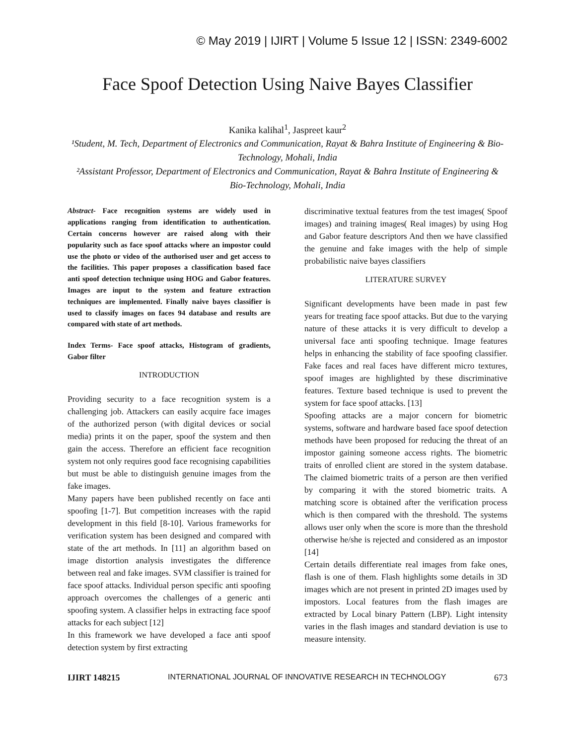© May 2019 | IJIRT | Volume 5 Issue 12 | ISSN: 2349-6002
Face Spoof Detection Using Naive Bayes Classifier
Kanika kalihal<sup>1</sup>, Jaspreet kaur<sup>2</sup>
¹Student, M. Tech, Department of Electronics and Communication, Rayat & Bahra Institute of Engineering & Bio-Technology, Mohali, India
²Assistant Professor, Department of Electronics and Communication, Rayat & Bahra Institute of Engineering & Bio-Technology, Mohali, India
Abstract- Face recognition systems are widely used in applications ranging from identification to authentication. Certain concerns however are raised along with their popularity such as face spoof attacks where an impostor could use the photo or video of the authorised user and get access to the facilities. This paper proposes a classification based face anti spoof detection technique using HOG and Gabor features. Images are input to the system and feature extraction techniques are implemented. Finally naive bayes classifier is used to classify images on faces 94 database and results are compared with state of art methods.
Index Terms- Face spoof attacks, Histogram of gradients, Gabor filter
INTRODUCTION
Providing security to a face recognition system is a challenging job. Attackers can easily acquire face images of the authorized person (with digital devices or social media) prints it on the paper, spoof the system and then gain the access. Therefore an efficient face recognition system not only requires good face recognising capabilities but must be able to distinguish genuine images from the fake images.
Many papers have been published recently on face anti spoofing [1-7]. But competition increases with the rapid development in this field [8-10]. Various frameworks for verification system has been designed and compared with state of the art methods. In [11] an algorithm based on image distortion analysis investigates the difference between real and fake images. SVM classifier is trained for face spoof attacks. Individual person specific anti spoofing approach overcomes the challenges of a generic anti spoofing system. A classifier helps in extracting face spoof attacks for each subject [12]
In this framework we have developed a face anti spoof detection system by first extracting
discriminative textual features from the test images( Spoof images) and training images( Real images) by using Hog and Gabor feature descriptors And then we have classified the genuine and fake images with the help of simple probabilistic naive bayes classifiers
LITERATURE SURVEY
Significant developments have been made in past few years for treating face spoof attacks. But due to the varying nature of these attacks it is very difficult to develop a universal face anti spoofing technique. Image features helps in enhancing the stability of face spoofing classifier. Fake faces and real faces have different micro textures, spoof images are highlighted by these discriminative features. Texture based technique is used to prevent the system for face spoof attacks. [13]
Spoofing attacks are a major concern for biometric systems, software and hardware based face spoof detection methods have been proposed for reducing the threat of an impostor gaining someone access rights. The biometric traits of enrolled client are stored in the system database. The claimed biometric traits of a person are then verified by comparing it with the stored biometric traits. A matching score is obtained after the verification process which is then compared with the threshold. The systems allows user only when the score is more than the threshold otherwise he/she is rejected and considered as an impostor [14]
Certain details differentiate real images from fake ones, flash is one of them. Flash highlights some details in 3D images which are not present in printed 2D images used by impostors. Local features from the flash images are extracted by Local binary Pattern (LBP). Light intensity varies in the flash images and standard deviation is use to measure intensity.
IJIRT 148215 INTERNATIONAL JOURNAL OF INNOVATIVE RESEARCH IN TECHNOLOGY 673